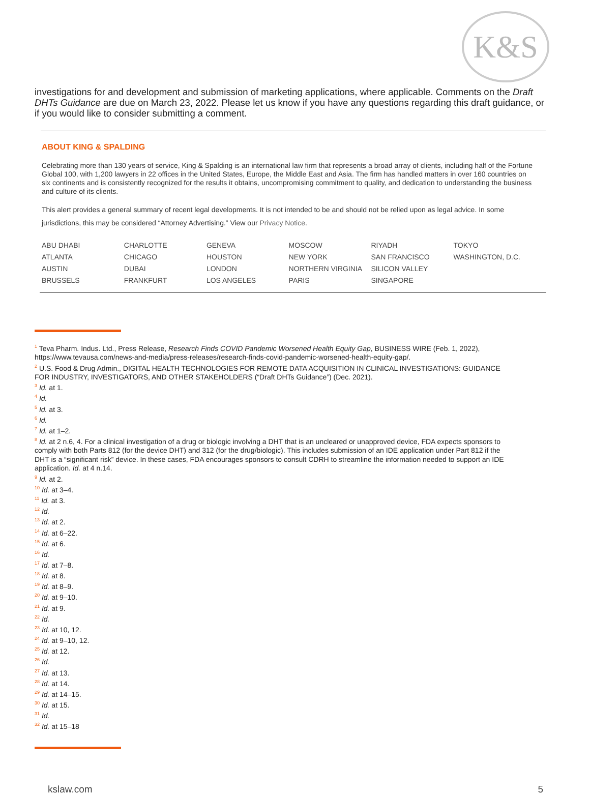K&S
investigations for and development and submission of marketing applications, where applicable. Comments on the Draft DHTs Guidance are due on March 23, 2022. Please let us know if you have any questions regarding this draft guidance, or if you would like to consider submitting a comment.
ABOUT KING & SPALDING
Celebrating more than 130 years of service, King & Spalding is an international law firm that represents a broad array of clients, including half of the Fortune Global 100, with 1,200 lawyers in 22 offices in the United States, Europe, the Middle East and Asia. The firm has handled matters in over 160 countries on six continents and is consistently recognized for the results it obtains, uncompromising commitment to quality, and dedication to understanding the business and culture of its clients.
This alert provides a general summary of recent legal developments. It is not intended to be and should not be relied upon as legal advice. In some jurisdictions, this may be considered “Attorney Advertising.” View our Privacy Notice.
| ABU DHABI | CHARLOTTE | GENEVA | MOSCOW | RIYADH | TOKYO |
| ATLANTA | CHICAGO | HOUSTON | NEW YORK | SAN FRANCISCO | WASHINGTON, D.C. |
| AUSTIN | DUBAI | LONDON | NORTHERN VIRGINIA | SILICON VALLEY | |
| BRUSSELS | FRANKFURT | LOS ANGELES | PARIS | SINGAPORE | |
<sup>1</sup> Teva Pharm. Indus. Ltd., Press Release, Research Finds COVID Pandemic Worsened Health Equity Gap, BUSINESS WIRE (Feb. 1, 2022), https://www.tevausa.com/news-and-media/press-releases/research-finds-covid-pandemic-worsened-health-equity-gap/.
<sup>2</sup> U.S. Food & Drug Admin., DIGITAL HEALTH TECHNOLOGIES FOR REMOTE DATA ACQUISITION IN CLINICAL INVESTIGATIONS: GUIDANCE FOR INDUSTRY, INVESTIGATORS, AND OTHER STAKEHOLDERS (“Draft DHTs Guidance”) (Dec. 2021).
<sup>3</sup> Id. at 1.
<sup>4</sup> Id.
<sup>5</sup> Id. at 3.
<sup>6</sup> Id.
<sup>7</sup> Id. at 1–2.
<sup>8</sup> Id. at 2 n.6, 4. For a clinical investigation of a drug or biologic involving a DHT that is an uncleared or unapproved device, FDA expects sponsors to comply with both Parts 812 (for the device DHT) and 312 (for the drug/biologic). This includes submission of an IDE application under Part 812 if the DHT is a “significant risk” device. In these cases, FDA encourages sponsors to consult CDRH to streamline the information needed to support an IDE application. Id. at 4 n.14.
<sup>9</sup> Id. at 2.
<sup>10</sup> Id. at 3–4.
<sup>11</sup> Id. at 3.
<sup>12</sup> Id.
<sup>13</sup> Id. at 2.
<sup>14</sup> Id. at 6–22.
<sup>15</sup> Id. at 6.
<sup>16</sup> Id.
<sup>17</sup> Id. at 7–8.
<sup>18</sup> Id. at 8.
<sup>19</sup> Id. at 8–9.
<sup>20</sup> Id. at 9–10.
<sup>21</sup> Id. at 9.
<sup>22</sup> Id.
<sup>23</sup> Id. at 10, 12.
<sup>24</sup> Id. at 9–10, 12.
<sup>25</sup> Id. at 12.
<sup>26</sup> Id.
<sup>27</sup> Id. at 13.
<sup>28</sup> Id. at 14.
<sup>29</sup> Id. at 14–15.
<sup>30</sup> Id. at 15.
<sup>31</sup> Id.
<sup>32</sup> Id. at 15–18
kslaw.com 5